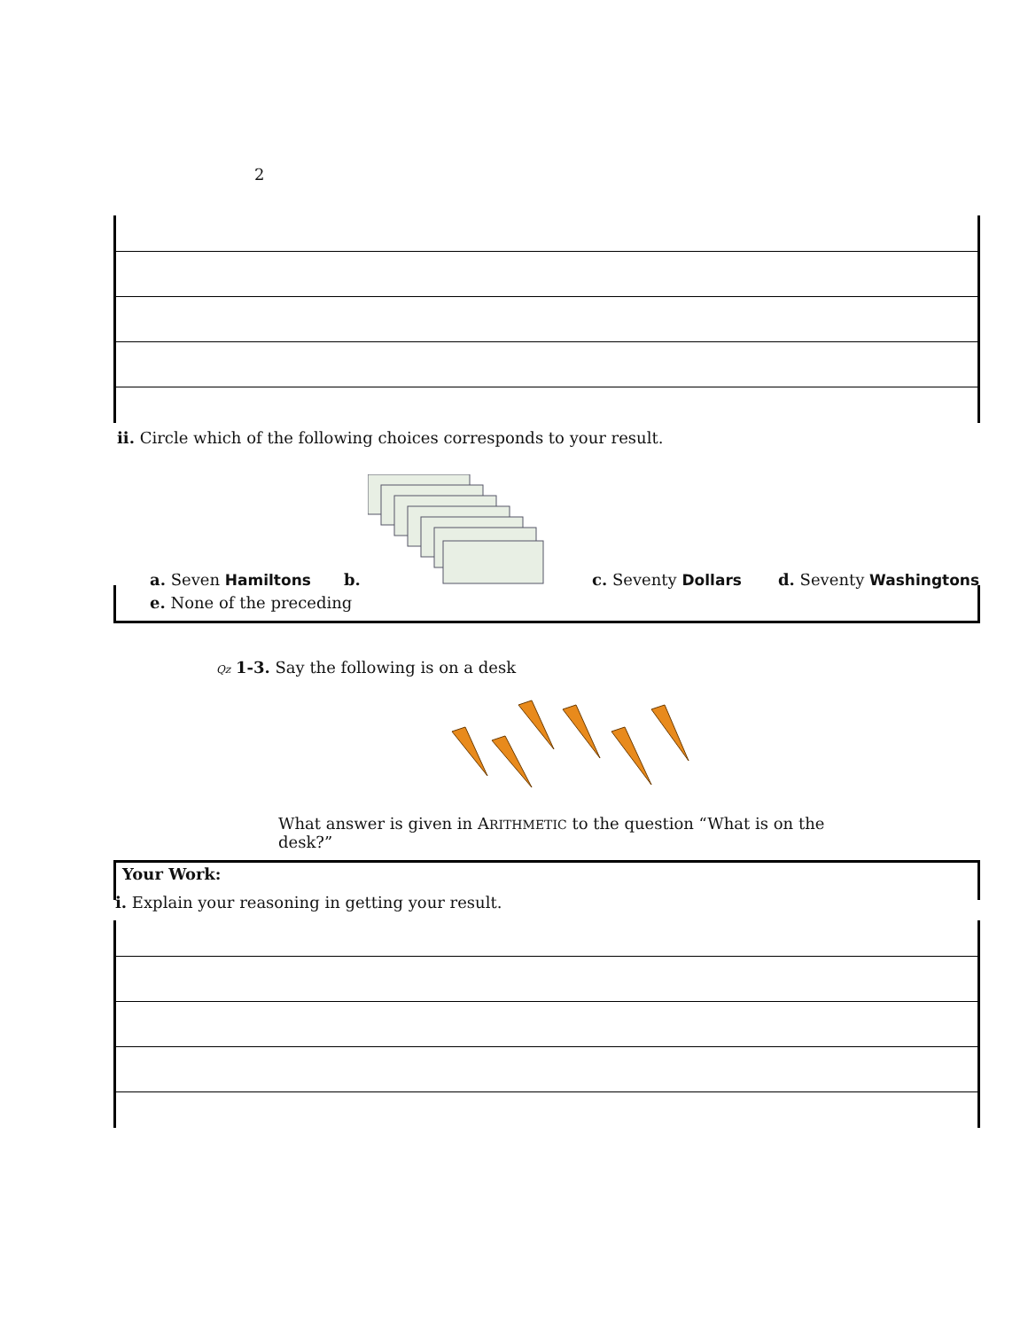2
ii. Circle which of the following choices corresponds to your result.
a. Seven Hamiltons b. c. Seventy Dollars d. Seventy Washingtons
e. None of the preceding
Qz 1-3. Say the following is on a desk
What answer is given in ARITHMETIC to the question “What is on the desk?”
Your Work:
i. Explain your reasoning in getting your result.